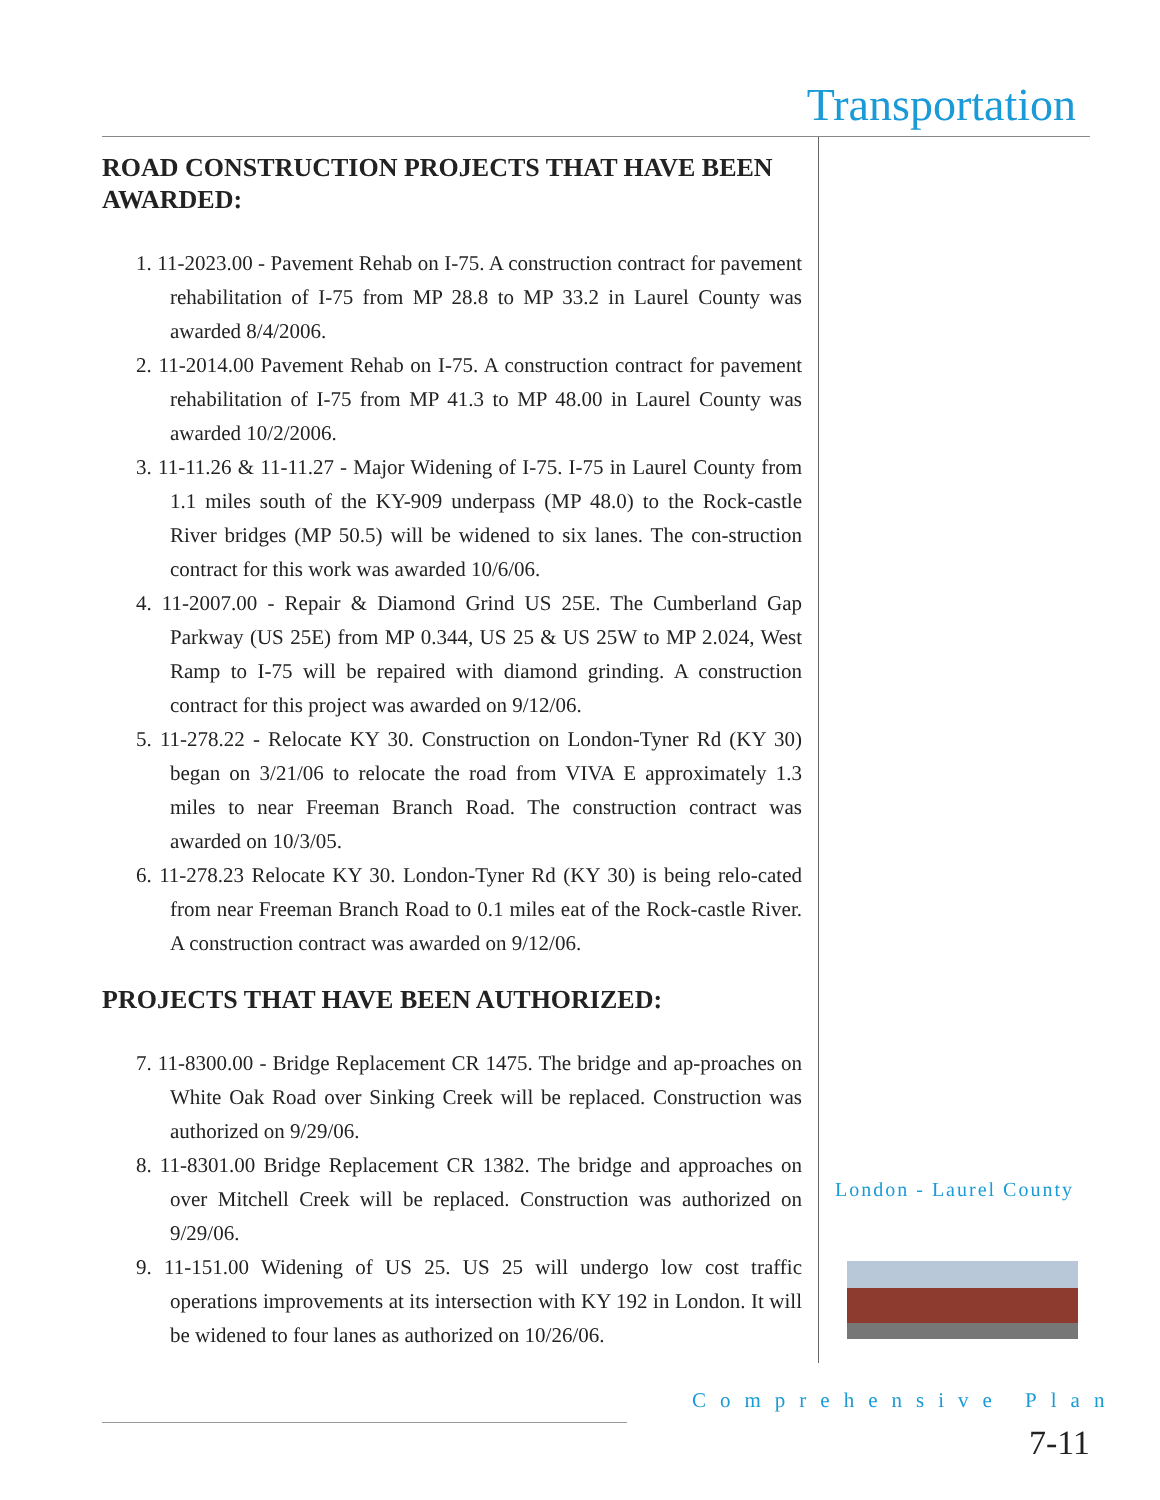Transportation
ROAD CONSTRUCTION PROJECTS THAT HAVE BEEN AWARDED:
1. 11-2023.00 - Pavement Rehab on I-75. A construction contract for pavement rehabilitation of I-75 from MP 28.8 to MP 33.2 in Laurel County was awarded 8/4/2006.
2. 11-2014.00 Pavement Rehab on I-75. A construction contract for pavement rehabilitation of I-75 from MP 41.3 to MP 48.00 in Laurel County was awarded 10/2/2006.
3. 11-11.26 & 11-11.27 - Major Widening of I-75. I-75 in Laurel County from 1.1 miles south of the KY-909 underpass (MP 48.0) to the Rock-castle River bridges (MP 50.5) will be widened to six lanes. The con-struction contract for this work was awarded 10/6/06.
4. 11-2007.00 - Repair & Diamond Grind US 25E. The Cumberland Gap Parkway (US 25E) from MP 0.344, US 25 & US 25W to MP 2.024, West Ramp to I-75 will be repaired with diamond grinding. A construction contract for this project was awarded on 9/12/06.
5. 11-278.22 - Relocate KY 30. Construction on London-Tyner Rd (KY 30) began on 3/21/06 to relocate the road from VIVA E approximately 1.3 miles to near Freeman Branch Road. The construction contract was awarded on 10/3/05.
6. 11-278.23 Relocate KY 30. London-Tyner Rd (KY 30) is being relo-cated from near Freeman Branch Road to 0.1 miles eat of the Rock-castle River. A construction contract was awarded on 9/12/06.
PROJECTS THAT HAVE BEEN AUTHORIZED:
7. 11-8300.00 - Bridge Replacement CR 1475. The bridge and ap-proaches on White Oak Road over Sinking Creek will be replaced. Construction was authorized on 9/29/06.
8. 11-8301.00 Bridge Replacement CR 1382. The bridge and approaches on over Mitchell Creek will be replaced. Construction was authorized on 9/29/06.
9. 11-151.00 Widening of US 25. US 25 will undergo low cost traffic operations improvements at its intersection with KY 192 in London. It will be widened to four lanes as authorized on 10/26/06.
London - Laurel County
Comprehensive Plan
7-11